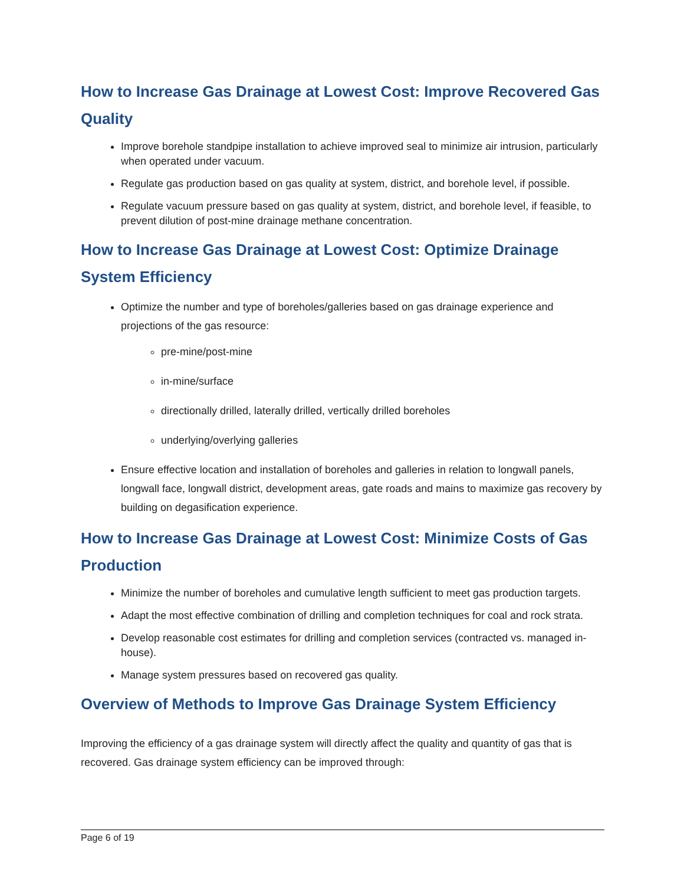How to Increase Gas Drainage at Lowest Cost: Improve Recovered Gas Quality
Improve borehole standpipe installation to achieve improved seal to minimize air intrusion, particularly when operated under vacuum.
Regulate gas production based on gas quality at system, district, and borehole level, if possible.
Regulate vacuum pressure based on gas quality at system, district, and borehole level, if feasible, to prevent dilution of post-mine drainage methane concentration.
How to Increase Gas Drainage at Lowest Cost: Optimize Drainage System Efficiency
Optimize the number and type of boreholes/galleries based on gas drainage experience and projections of the gas resource:
pre-mine/post-mine
in-mine/surface
directionally drilled, laterally drilled, vertically drilled boreholes
underlying/overlying galleries
Ensure effective location and installation of boreholes and galleries in relation to longwall panels, longwall face, longwall district, development areas, gate roads and mains to maximize gas recovery by building on degasification experience.
How to Increase Gas Drainage at Lowest Cost: Minimize Costs of Gas Production
Minimize the number of boreholes and cumulative length sufficient to meet gas production targets.
Adapt the most effective combination of drilling and completion techniques for coal and rock strata.
Develop reasonable cost estimates for drilling and completion services (contracted vs. managed in-house).
Manage system pressures based on recovered gas quality.
Overview of Methods to Improve Gas Drainage System Efficiency
Improving the efficiency of a gas drainage system will directly affect the quality and quantity of gas that is recovered. Gas drainage system efficiency can be improved through:
Page 6 of 19